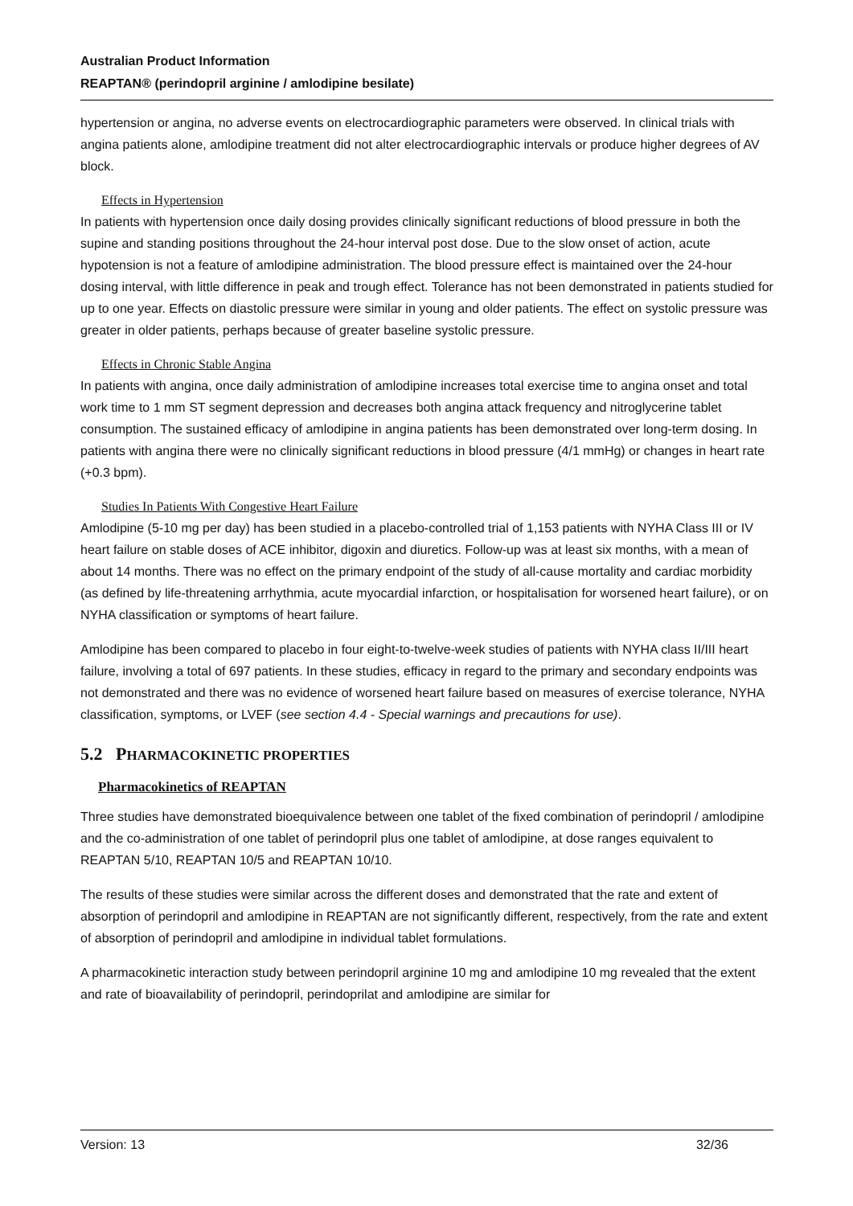Australian Product Information
REAPTAN® (perindopril arginine / amlodipine besilate)
hypertension or angina, no adverse events on electrocardiographic parameters were observed. In clinical trials with angina patients alone, amlodipine treatment did not alter electrocardiographic intervals or produce higher degrees of AV block.
Effects in Hypertension
In patients with hypertension once daily dosing provides clinically significant reductions of blood pressure in both the supine and standing positions throughout the 24-hour interval post dose. Due to the slow onset of action, acute hypotension is not a feature of amlodipine administration. The blood pressure effect is maintained over the 24-hour dosing interval, with little difference in peak and trough effect. Tolerance has not been demonstrated in patients studied for up to one year. Effects on diastolic pressure were similar in young and older patients. The effect on systolic pressure was greater in older patients, perhaps because of greater baseline systolic pressure.
Effects in Chronic Stable Angina
In patients with angina, once daily administration of amlodipine increases total exercise time to angina onset and total work time to 1 mm ST segment depression and decreases both angina attack frequency and nitroglycerine tablet consumption. The sustained efficacy of amlodipine in angina patients has been demonstrated over long-term dosing. In patients with angina there were no clinically significant reductions in blood pressure (4/1 mmHg) or changes in heart rate (+0.3 bpm).
Studies In Patients With Congestive Heart Failure
Amlodipine (5-10 mg per day) has been studied in a placebo-controlled trial of 1,153 patients with NYHA Class III or IV heart failure on stable doses of ACE inhibitor, digoxin and diuretics. Follow-up was at least six months, with a mean of about 14 months. There was no effect on the primary endpoint of the study of all-cause mortality and cardiac morbidity (as defined by life-threatening arrhythmia, acute myocardial infarction, or hospitalisation for worsened heart failure), or on NYHA classification or symptoms of heart failure.
Amlodipine has been compared to placebo in four eight-to-twelve-week studies of patients with NYHA class II/III heart failure, involving a total of 697 patients. In these studies, efficacy in regard to the primary and secondary endpoints was not demonstrated and there was no evidence of worsened heart failure based on measures of exercise tolerance, NYHA classification, symptoms, or LVEF (see section 4.4 - Special warnings and precautions for use).
5.2 PHARMACOKINETIC PROPERTIES
Pharmacokinetics of REAPTAN
Three studies have demonstrated bioequivalence between one tablet of the fixed combination of perindopril / amlodipine and the co-administration of one tablet of perindopril plus one tablet of amlodipine, at dose ranges equivalent to REAPTAN 5/10, REAPTAN 10/5 and REAPTAN 10/10.
The results of these studies were similar across the different doses and demonstrated that the rate and extent of absorption of perindopril and amlodipine in REAPTAN are not significantly different, respectively, from the rate and extent of absorption of perindopril and amlodipine in individual tablet formulations.
A pharmacokinetic interaction study between perindopril arginine 10 mg and amlodipine 10 mg revealed that the extent and rate of bioavailability of perindopril, perindoprilat and amlodipine are similar for
Version: 13 32/36